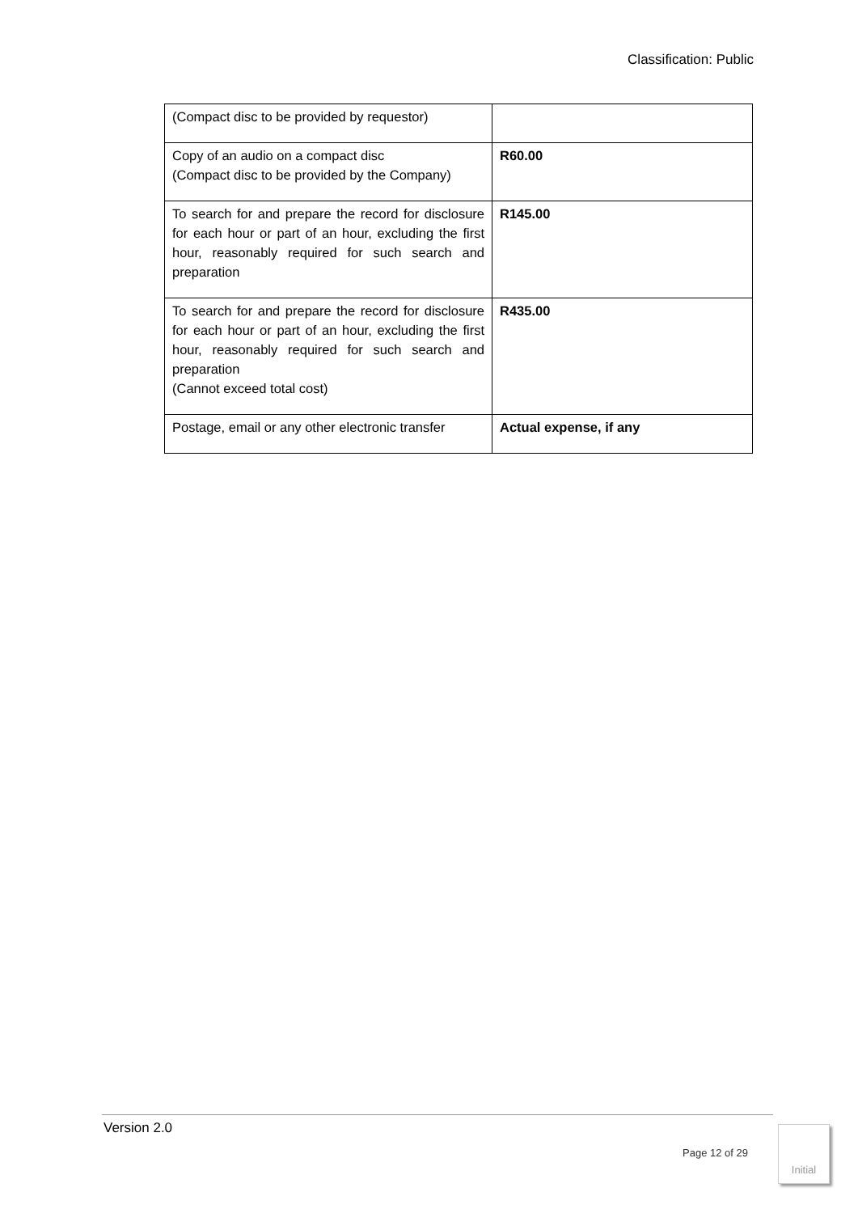Classification: Public
| (Compact disc to be provided by requestor) | |
| Copy of an audio on a compact disc (Compact disc to be provided by the Company) | R60.00 |
| To search for and prepare the record for disclosure for each hour or part of an hour, excluding the first hour, reasonably required for such search and preparation | R145.00 |
| To search for and prepare the record for disclosure for each hour or part of an hour, excluding the first hour, reasonably required for such search and preparation (Cannot exceed total cost) | R435.00 |
| Postage, email or any other electronic transfer | Actual expense, if any |
Version 2.0
Page 12 of 29
Initial